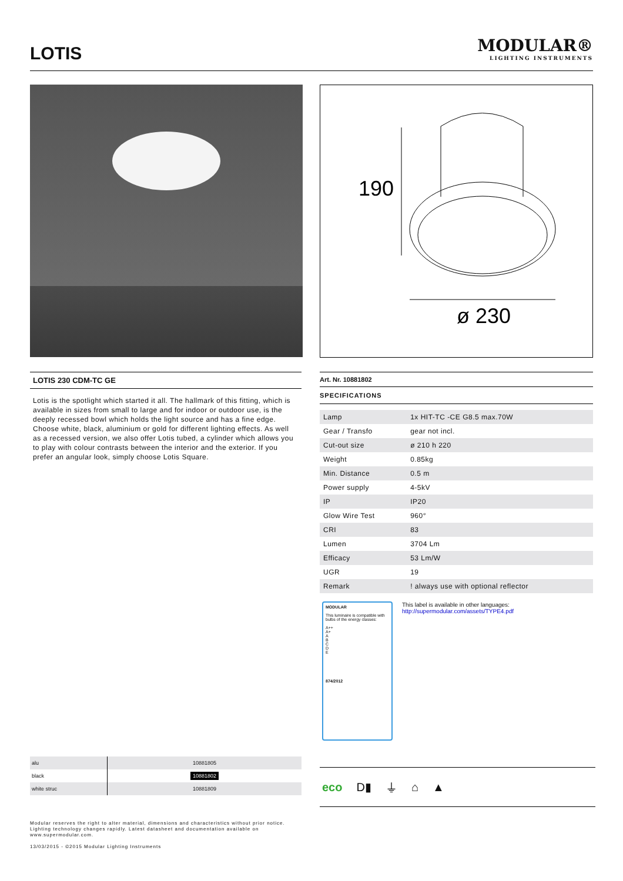LOTIS
MODULAR®
LIGHTING INSTRUMENTS
190
ø 230
LOTIS 230 CDM-TC GE
Lotis is the spotlight which started it all. The hallmark of this fitting, which is available in sizes from small to large and for indoor or outdoor use, is the deeply recessed bowl which holds the light source and has a fine edge. Choose white, black, aluminium or gold for different lighting effects. As well as a recessed version, we also offer Lotis tubed, a cylinder which allows you to play with colour contrasts between the interior and the exterior. If you prefer an angular look, simply choose Lotis Square.
Art. Nr. 10881802
SPECIFICATIONS
| Lamp | 1x HIT-TC -CE G8.5 max.70W |
| Gear / Transfo | gear not incl. |
| Cut-out size | ø 210 h 220 |
| Weight | 0.85kg |
| Min. Distance | 0.5 m |
| Power supply | 4-5kV |
| IP | IP20 |
| Glow Wire Test | 960° |
| CRI | 83 |
| Lumen | 3704 Lm |
| Efficacy | 53 Lm/W |
| UGR | 19 |
| Remark | ! always use with optional reflector |
MODULAR
This luminaire is compatible with bulbs of the energy classes:
A++
A+
A
B
C
D
E
874/2012
This label is available in other languages:
http://supermodular.com/assets/TYPE4.pdf
| alu | 10881805 |
| black | 10881802 |
| white struc | 10881809 |
eco D▮ ⏚ ⌂ ▲
Modular reserves the right to alter material, dimensions and characteristics without prior notice.
Lighting technology changes rapidly. Latest datasheet and documentation available on
www.supermodular.com.
13/03/2015 - ©2015 Modular Lighting Instruments